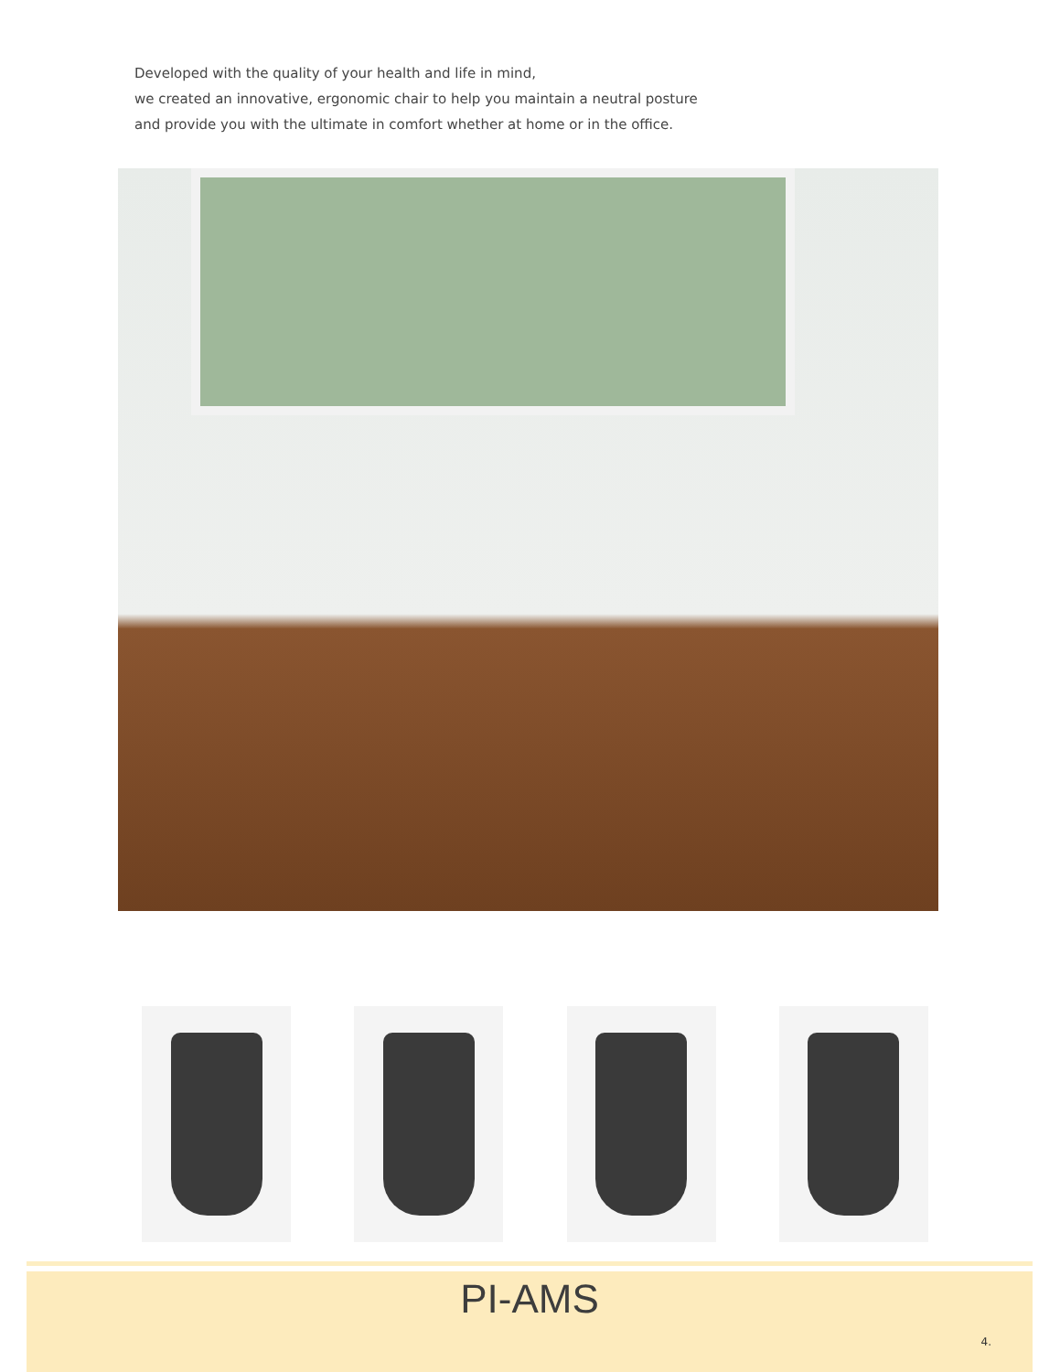Developed with the quality of your health and life in mind,
we created an innovative, ergonomic chair to help you maintain a neutral posture
and provide you with the ultimate in comfort whether at home or in the office.
PI-AMS
4.